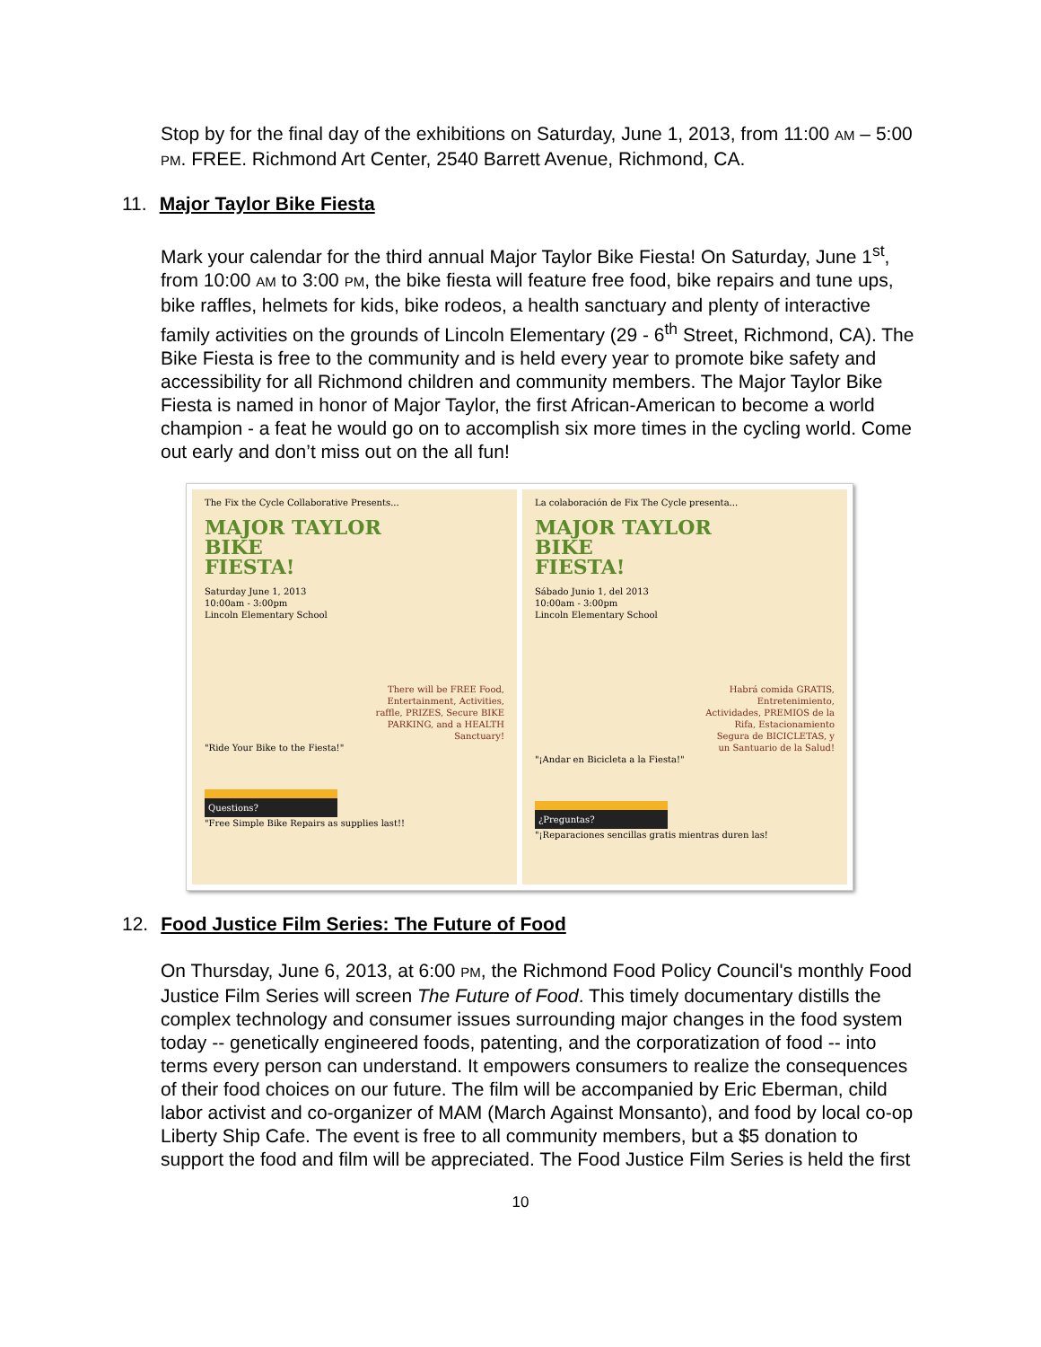Stop by for the final day of the exhibitions on Saturday, June 1, 2013, from 11:00 AM – 5:00 PM. FREE. Richmond Art Center, 2540 Barrett Avenue, Richmond, CA.
11. Major Taylor Bike Fiesta
Mark your calendar for the third annual Major Taylor Bike Fiesta! On Saturday, June 1<sup>st</sup>, from 10:00 AM to 3:00 PM, the bike fiesta will feature free food, bike repairs and tune ups, bike raffles, helmets for kids, bike rodeos, a health sanctuary and plenty of interactive family activities on the grounds of Lincoln Elementary (29 - 6<sup>th</sup> Street, Richmond, CA). The Bike Fiesta is free to the community and is held every year to promote bike safety and accessibility for all Richmond children and community members. The Major Taylor Bike Fiesta is named in honor of Major Taylor, the first African-American to become a world champion - a feat he would go on to accomplish six more times in the cycling world. Come out early and don’t miss out on the all fun!
The Fix the Cycle Collaborative Presents...
MAJOR TAYLOR
BIKE
FIESTA!
Saturday June 1, 2013
10:00am - 3:00pm
Lincoln Elementary School
There will be FREE Food, Entertainment, Activities, raffle, PRIZES, Secure BIKE PARKING, and a HEALTH Sanctuary!
"Ride Your Bike to the Fiesta!"
Questions?
"Free Simple Bike Repairs as supplies last!!
La colaboración de Fix The Cycle presenta...
MAJOR TAYLOR
BIKE
FIESTA!
Sábado Junio 1, del 2013
10:00am - 3:00pm
Lincoln Elementary School
Habrá comida GRATIS, Entretenimiento, Actividades, PREMIOS de la Rifa, Estacionamiento Segura de BICICLETAS, y un Santuario de la Salud!
"¡Andar en Bicicleta a la Fiesta!"
¿Preguntas?
"¡Reparaciones sencillas gratis mientras duren las!
12. Food Justice Film Series: The Future of Food
On Thursday, June 6, 2013, at 6:00 PM, the Richmond Food Policy Council's monthly Food Justice Film Series will screen The Future of Food. This timely documentary distills the complex technology and consumer issues surrounding major changes in the food system today -- genetically engineered foods, patenting, and the corporatization of food -- into terms every person can understand. It empowers consumers to realize the consequences of their food choices on our future. The film will be accompanied by Eric Eberman, child labor activist and co-organizer of MAM (March Against Monsanto), and food by local co-op Liberty Ship Cafe. The event is free to all community members, but a $5 donation to support the food and film will be appreciated. The Food Justice Film Series is held the first
10